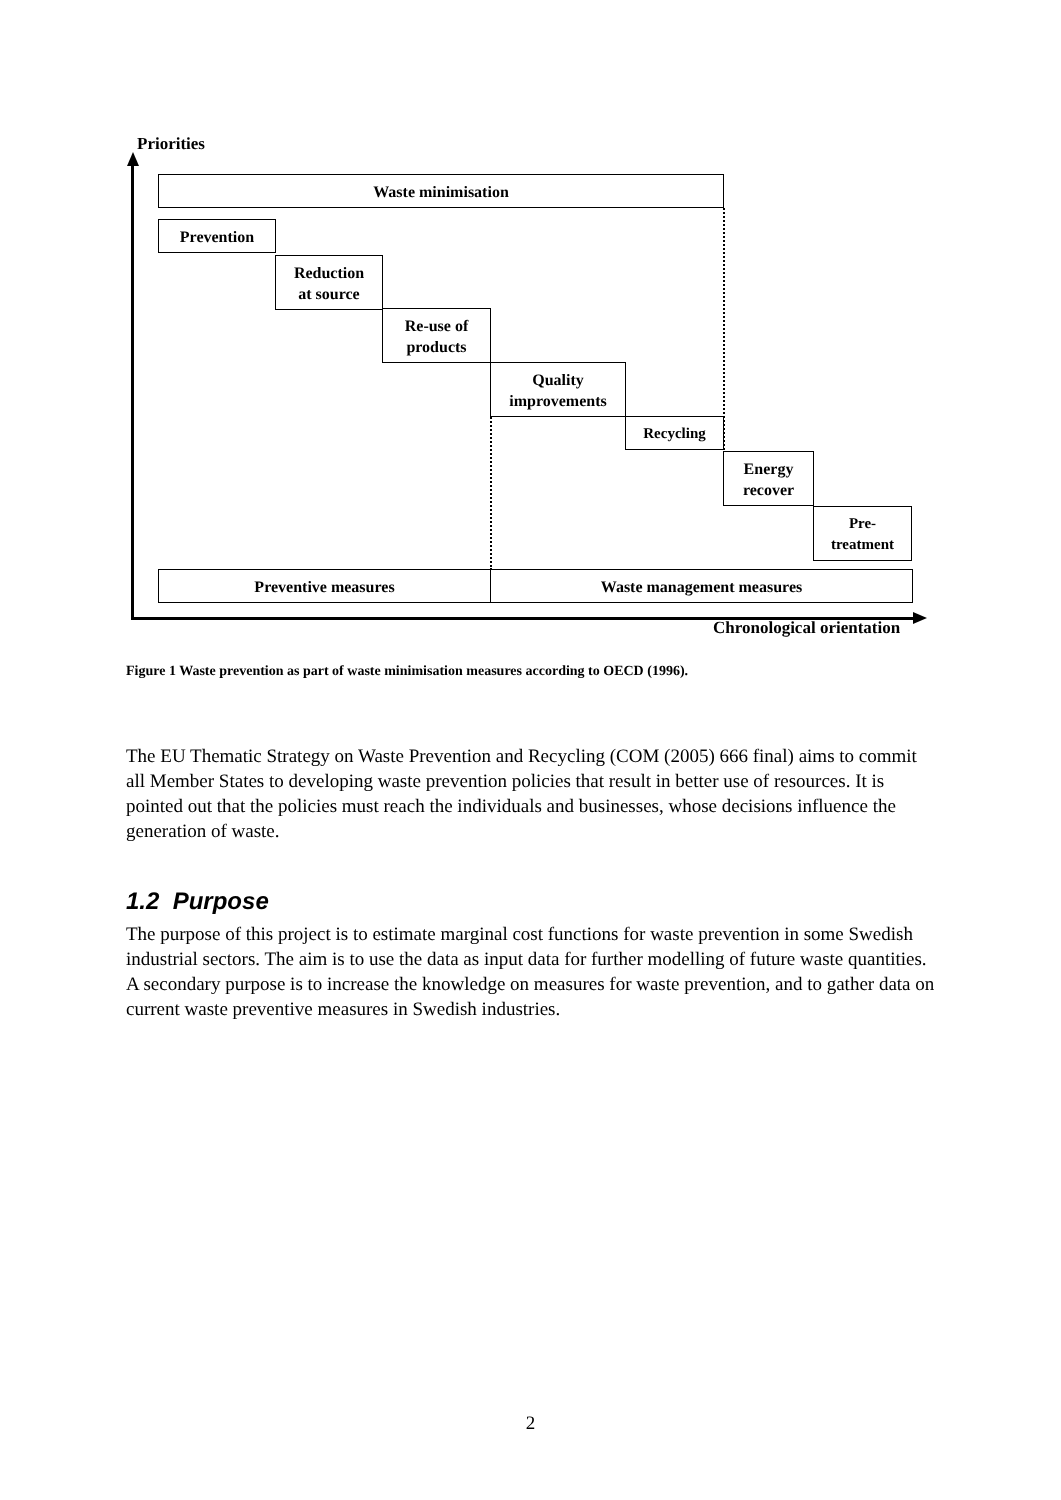Priorities
Waste minimisation
Prevention
Reduction
at source
Re-use of
products
Quality
improvements
Recycling
Energy
recover
Pre-
treatment
Preventive measures Waste management measures
Chronological orientation
Figure 1 Waste prevention as part of waste minimisation measures according to OECD (1996).
The EU Thematic Strategy on Waste Prevention and Recycling (COM (2005) 666 final) aims to commit all Member States to developing waste prevention policies that result in better use of resources. It is pointed out that the policies must reach the individuals and businesses, whose decisions influence the generation of waste.
1.2 Purpose
The purpose of this project is to estimate marginal cost functions for waste prevention in some Swedish industrial sectors. The aim is to use the data as input data for further modelling of future waste quantities.
A secondary purpose is to increase the knowledge on measures for waste prevention, and to gather data on current waste preventive measures in Swedish industries.
2